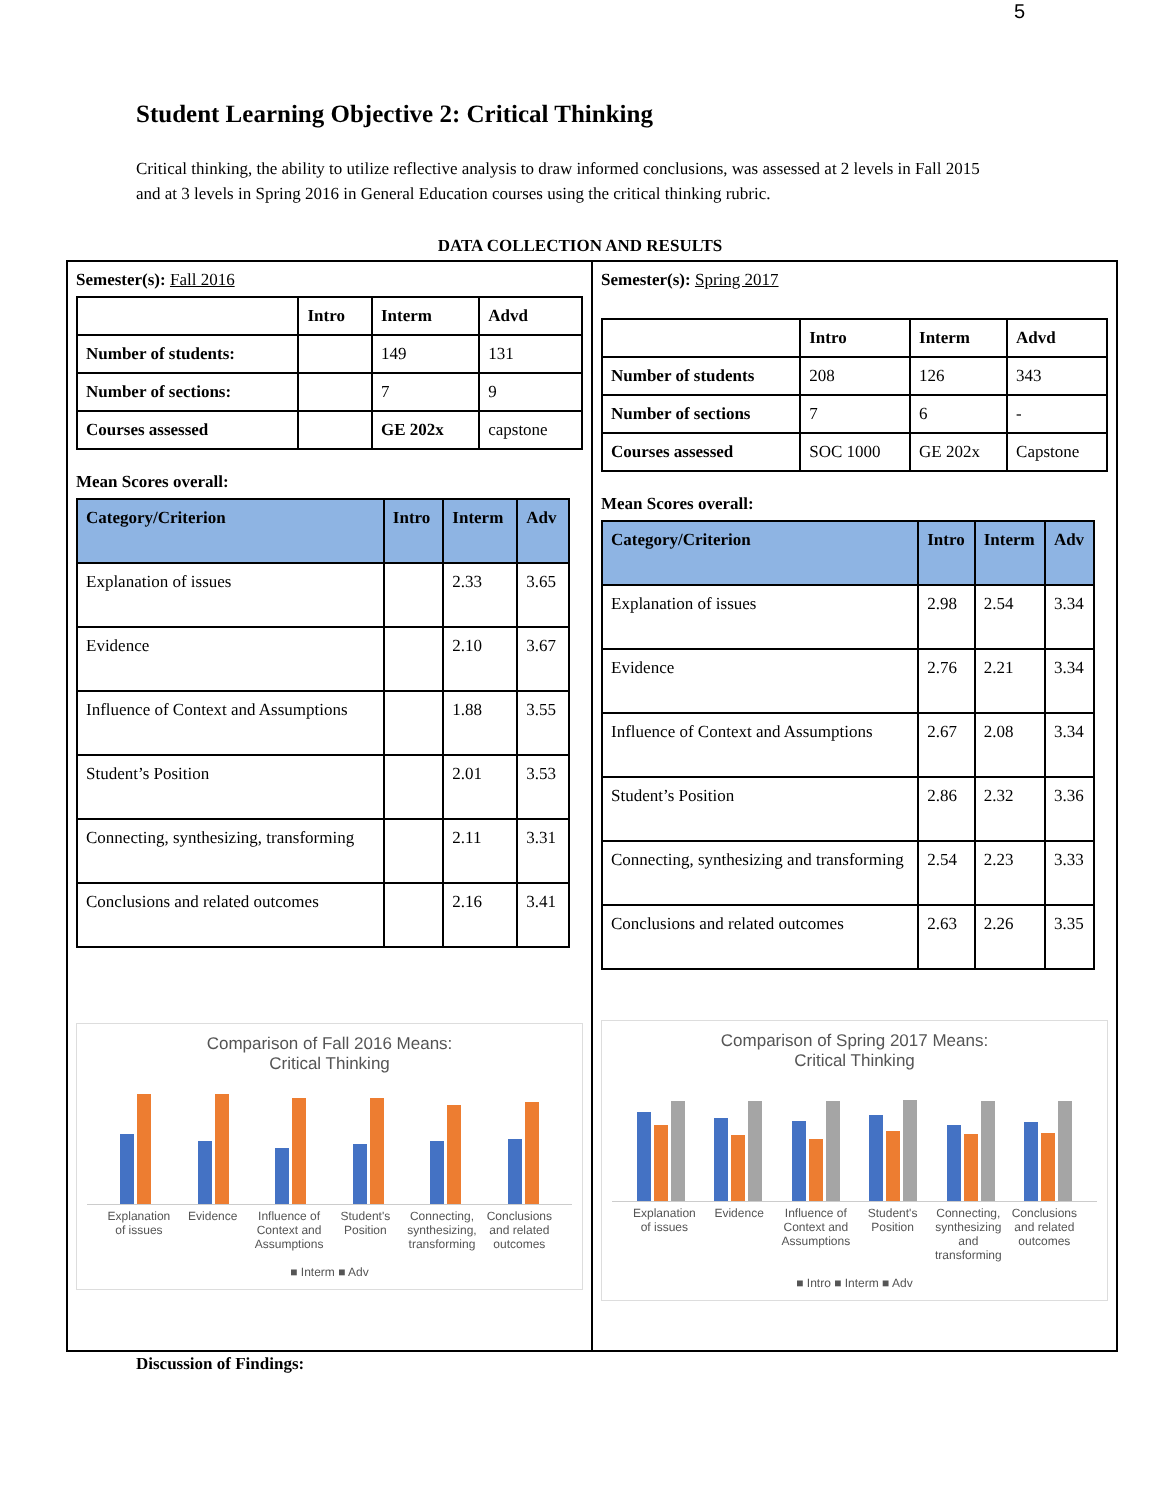5
Student Learning Objective 2: Critical Thinking
Critical thinking, the ability to utilize reflective analysis to draw informed conclusions, was assessed at 2 levels in Fall 2015 and at 3 levels in Spring 2016 in General Education courses using the critical thinking rubric.
DATA COLLECTION AND RESULTS
Semester(s): Fall 2016
| | Intro | Interm | Advd |
| --- | --- | --- | --- |
| Number of students: | | 149 | 131 |
| Number of sections: | | 7 | 9 |
| Courses assessed | | GE 202x | capstone |
Mean Scores overall:
| Category/Criterion | Intro | Interm | Adv |
| --- | --- | --- | --- |
| Explanation of issues | | 2.33 | 3.65 |
| Evidence | | 2.10 | 3.67 |
| Influence of Context and Assumptions | | 1.88 | 3.55 |
| Student’s Position | | 2.01 | 3.53 |
| Connecting, synthesizing, transforming | | 2.11 | 3.31 |
| Conclusions and related outcomes | | 2.16 | 3.41 |
Comparison of Fall 2016 Means:
Critical Thinking
Explanation of issues Evidence Influence of Context and Assumptions Student's Position Connecting, synthesizing, transforming Conclusions and related outcomes
■ Interm ■ Adv
Semester(s): Spring 2017
| | Intro | Interm | Advd |
| --- | --- | --- | --- |
| Number of students | 208 | 126 | 343 |
| Number of sections | 7 | 6 | - |
| Courses assessed | SOC 1000 | GE 202x | Capstone |
Mean Scores overall:
| Category/Criterion | Intro | Interm | Adv |
| --- | --- | --- | --- |
| Explanation of issues | 2.98 | 2.54 | 3.34 |
| Evidence | 2.76 | 2.21 | 3.34 |
| Influence of Context and Assumptions | 2.67 | 2.08 | 3.34 |
| Student’s Position | 2.86 | 2.32 | 3.36 |
| Connecting, synthesizing and transforming | 2.54 | 2.23 | 3.33 |
| Conclusions and related outcomes | 2.63 | 2.26 | 3.35 |
Comparison of Spring 2017 Means:
Critical Thinking
Explanation of issues Evidence Influence of Context and Assumptions Student's Position Connecting, synthesizing and transforming Conclusions and related outcomes
■ Intro ■ Interm ■ Adv
Discussion of Findings: